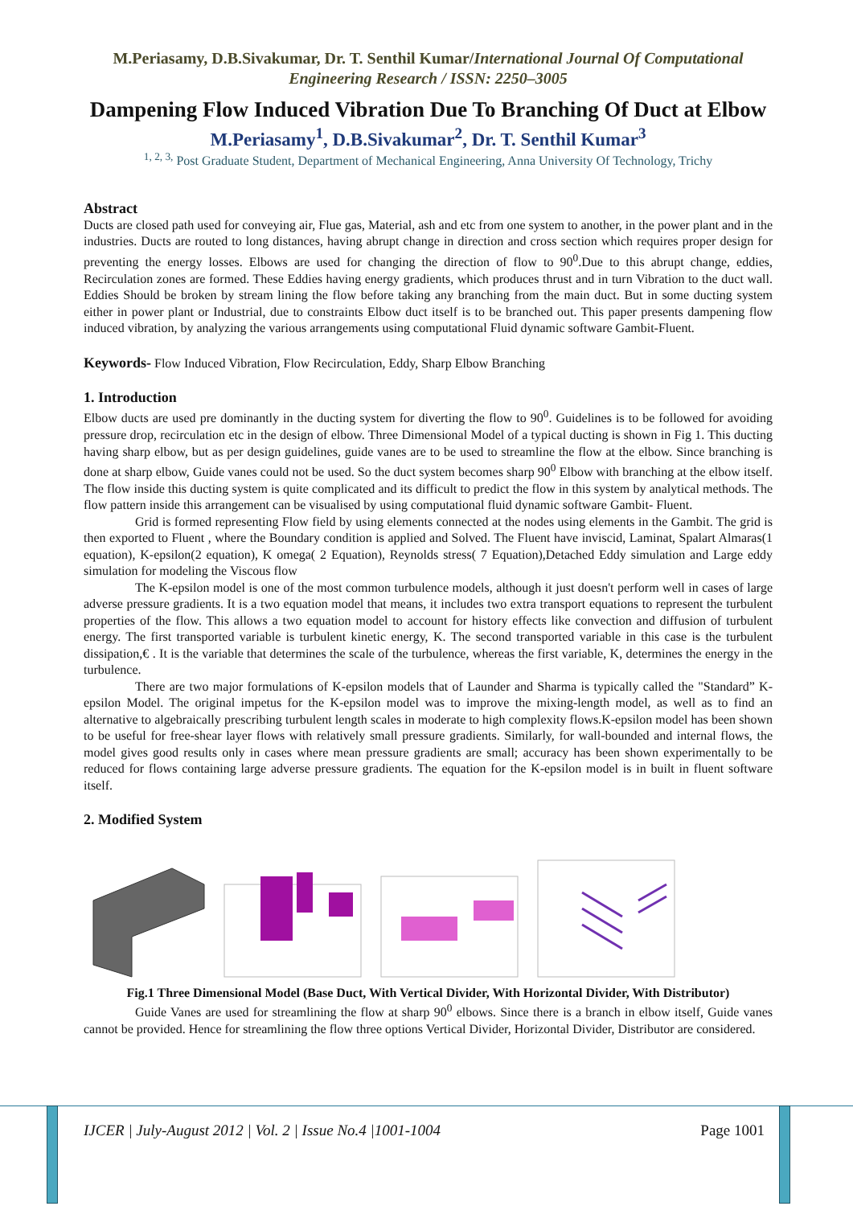M.Periasamy, D.B.Sivakumar, Dr. T. Senthil Kumar/International Journal Of Computational Engineering Research / ISSN: 2250–3005
Dampening Flow Induced Vibration Due To Branching Of Duct at Elbow
M.Periasamy<sup>1</sup>, D.B.Sivakumar<sup>2</sup>, Dr. T. Senthil Kumar<sup>3</sup>
<sup>1, 2, 3,</sup> Post Graduate Student, Department of Mechanical Engineering, Anna University Of Technology, Trichy
Abstract
Ducts are closed path used for conveying air, Flue gas, Material, ash and etc from one system to another, in the power plant and in the industries. Ducts are routed to long distances, having abrupt change in direction and cross section which requires proper design for preventing the energy losses. Elbows are used for changing the direction of flow to 90<sup>0</sup>.Due to this abrupt change, eddies, Recirculation zones are formed. These Eddies having energy gradients, which produces thrust and in turn Vibration to the duct wall. Eddies Should be broken by stream lining the flow before taking any branching from the main duct. But in some ducting system either in power plant or Industrial, due to constraints Elbow duct itself is to be branched out. This paper presents dampening flow induced vibration, by analyzing the various arrangements using computational Fluid dynamic software Gambit-Fluent.
Keywords- Flow Induced Vibration, Flow Recirculation, Eddy, Sharp Elbow Branching
1. Introduction
Elbow ducts are used pre dominantly in the ducting system for diverting the flow to 90<sup>0</sup>. Guidelines is to be followed for avoiding pressure drop, recirculation etc in the design of elbow. Three Dimensional Model of a typical ducting is shown in Fig 1. This ducting having sharp elbow, but as per design guidelines, guide vanes are to be used to streamline the flow at the elbow. Since branching is done at sharp elbow, Guide vanes could not be used. So the duct system becomes sharp 90<sup>0</sup> Elbow with branching at the elbow itself. The flow inside this ducting system is quite complicated and its difficult to predict the flow in this system by analytical methods. The flow pattern inside this arrangement can be visualised by using computational fluid dynamic software Gambit- Fluent.
Grid is formed representing Flow field by using elements connected at the nodes using elements in the Gambit. The grid is then exported to Fluent , where the Boundary condition is applied and Solved. The Fluent have inviscid, Laminat, Spalart Almaras(1 equation), K-epsilon(2 equation), K omega( 2 Equation), Reynolds stress( 7 Equation),Detached Eddy simulation and Large eddy simulation for modeling the Viscous flow
The K-epsilon model is one of the most common turbulence models, although it just doesn't perform well in cases of large adverse pressure gradients. It is a two equation model that means, it includes two extra transport equations to represent the turbulent properties of the flow. This allows a two equation model to account for history effects like convection and diffusion of turbulent energy. The first transported variable is turbulent kinetic energy, K. The second transported variable in this case is the turbulent dissipation,€ . It is the variable that determines the scale of the turbulence, whereas the first variable, K, determines the energy in the turbulence.
There are two major formulations of K-epsilon models that of Launder and Sharma is typically called the "Standard” K-epsilon Model. The original impetus for the K-epsilon model was to improve the mixing-length model, as well as to find an alternative to algebraically prescribing turbulent length scales in moderate to high complexity flows.K-epsilon model has been shown to be useful for free-shear layer flows with relatively small pressure gradients. Similarly, for wall-bounded and internal flows, the model gives good results only in cases where mean pressure gradients are small; accuracy has been shown experimentally to be reduced for flows containing large adverse pressure gradients. The equation for the K-epsilon model is in built in fluent software itself.
2. Modified System
Fig.1 Three Dimensional Model (Base Duct, With Vertical Divider, With Horizontal Divider, With Distributor)
Guide Vanes are used for streamlining the flow at sharp 90<sup>0</sup> elbows. Since there is a branch in elbow itself, Guide vanes cannot be provided. Hence for streamlining the flow three options Vertical Divider, Horizontal Divider, Distributor are considered.
IJCER | July-August 2012 | Vol. 2 | Issue No.4 |1001-1004 Page 1001